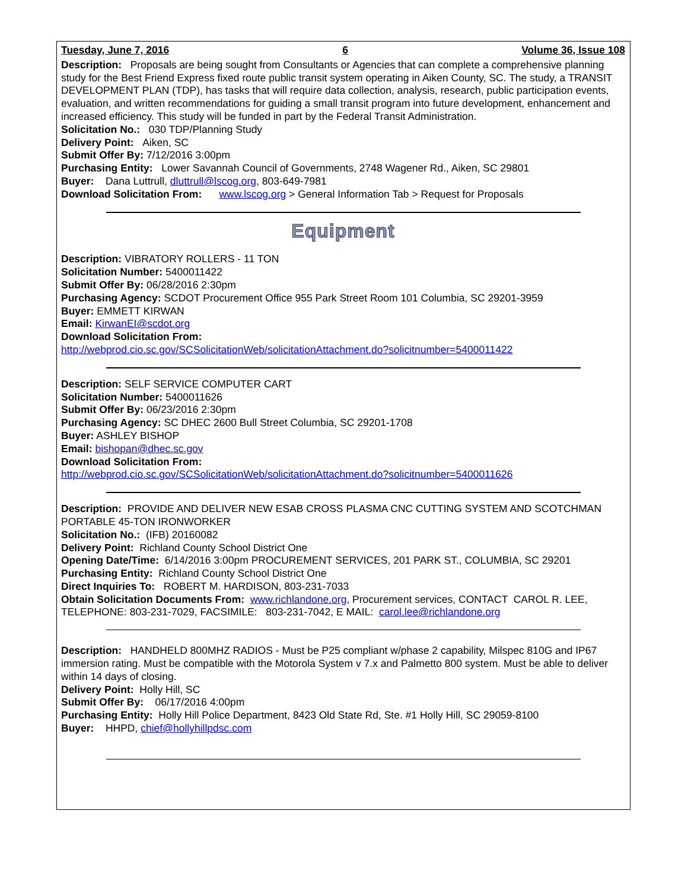Tuesday, June 7, 2016 6 Volume 36, Issue 108
Description: Proposals are being sought from Consultants or Agencies that can complete a comprehensive planning study for the Best Friend Express fixed route public transit system operating in Aiken County, SC. The study, a TRANSIT DEVELOPMENT PLAN (TDP), has tasks that will require data collection, analysis, research, public participation events, evaluation, and written recommendations for guiding a small transit program into future development, enhancement and increased efficiency. This study will be funded in part by the Federal Transit Administration.
Solicitation No.: 030 TDP/Planning Study
Delivery Point: Aiken, SC
Submit Offer By: 7/12/2016 3:00pm
Purchasing Entity: Lower Savannah Council of Governments, 2748 Wagener Rd., Aiken, SC 29801
Buyer: Dana Luttrull, dluttrull@lscog.org, 803-649-7981
Download Solicitation From: www.lscog.org > General Information Tab > Request for Proposals
Equipment
Description: VIBRATORY ROLLERS - 11 TON
Solicitation Number: 5400011422
Submit Offer By: 06/28/2016 2:30pm
Purchasing Agency: SCDOT Procurement Office 955 Park Street Room 101 Columbia, SC 29201-3959
Buyer: EMMETT KIRWAN
Email: KirwanEI@scdot.org
Download Solicitation From:
http://webprod.cio.sc.gov/SCSolicitationWeb/solicitationAttachment.do?solicitnumber=5400011422
Description: SELF SERVICE COMPUTER CART
Solicitation Number: 5400011626
Submit Offer By: 06/23/2016 2:30pm
Purchasing Agency: SC DHEC 2600 Bull Street Columbia, SC 29201-1708
Buyer: ASHLEY BISHOP
Email: bishopan@dhec.sc.gov
Download Solicitation From:
http://webprod.cio.sc.gov/SCSolicitationWeb/solicitationAttachment.do?solicitnumber=5400011626
Description: PROVIDE AND DELIVER NEW ESAB CROSS PLASMA CNC CUTTING SYSTEM AND SCOTCHMAN PORTABLE 45-TON IRONWORKER
Solicitation No.: (IFB) 20160082
Delivery Point: Richland County School District One
Opening Date/Time: 6/14/2016 3:00pm PROCUREMENT SERVICES, 201 PARK ST., COLUMBIA, SC 29201
Purchasing Entity: Richland County School District One
Direct Inquiries To: ROBERT M. HARDISON, 803-231-7033
Obtain Solicitation Documents From: www.richlandone.org, Procurement services, CONTACT CAROL R. LEE, TELEPHONE: 803-231-7029, FACSIMILE: 803-231-7042, E MAIL: carol.lee@richlandone.org
Description: HANDHELD 800MHZ RADIOS - Must be P25 compliant w/phase 2 capability, Milspec 810G and IP67 immersion rating. Must be compatible with the Motorola System v 7.x and Palmetto 800 system. Must be able to deliver within 14 days of closing.
Delivery Point: Holly Hill, SC
Submit Offer By: 06/17/2016 4:00pm
Purchasing Entity: Holly Hill Police Department, 8423 Old State Rd, Ste. #1 Holly Hill, SC 29059-8100
Buyer: HHPD, chief@hollyhillpdsc.com